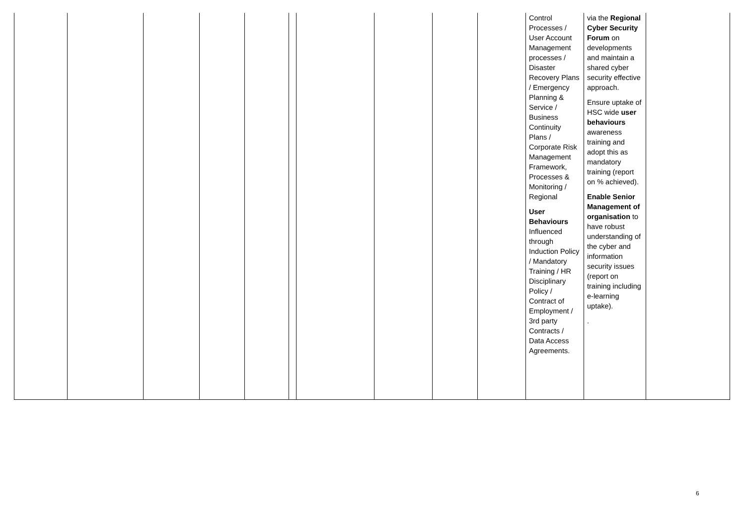| | | | | | | | | | | Control Processes / User Account Management processes / Disaster Recovery Plans / Emergency Planning & Service / Business Continuity Plans / Corporate Risk Management Framework, Processes & Monitoring / Regional User Behaviours Influenced through Induction Policy / Mandatory Training / HR Disciplinary Policy / Contract of Employment / 3rd party Contracts / Data Access Agreements. | via the Regional Cyber Security Forum on developments and maintain a shared cyber security effective approach. Ensure uptake of HSC wide user behaviours awareness training and adopt this as mandatory training (report on % achieved). Enable Senior Management of organisation to have robust understanding of the cyber and information security issues (report on training including e-learning uptake). . | |
6